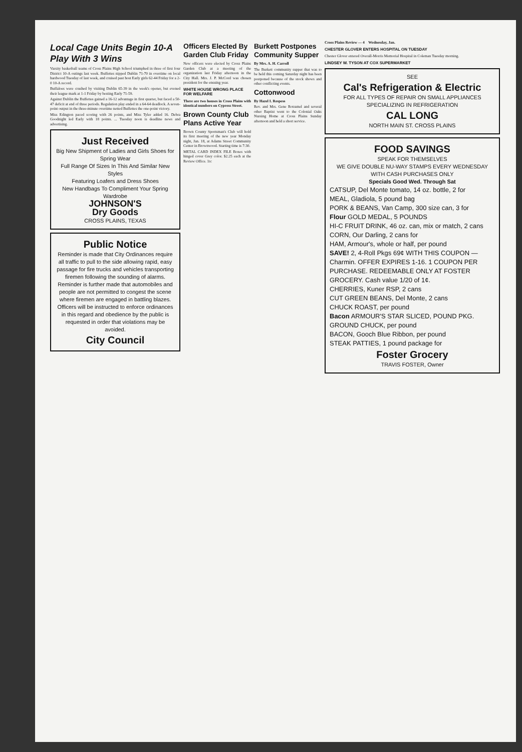Local Cage Units Begin 10-A Play With 3 Wins
Varsity basketball teams of Cross Plains High School triumphed in three of first four District 10-A outings last week. Buffettes nipped Dublin 71-70 in overtime on local hardwood Tuesday of last week, and cruised past host Early girls 62-44 Friday for a 2-0 10-A record.
Buffaloes were crushed by visiting Dublin 65-39 in the week's opener, but evened their league mark at 1-1 Friday by besting Early 71-59.
Against Dublin the Buffettes gained a 16-12 advantage in first quarter, but faced a 50-47 deficit at end of three periods. Regulation play ended in a 64-64 deadlock. A seven-point output in the three-minute overtime netted Buffettes the one-point victory.
Miss Edington paced scoring with 26 points, and Miss Tyler added 16. Debra Goodnight led Early with 18 points. ... Tuesday noon is deadline news and advertising.
Just Received
Big New Shipment of Ladies and Girls Shoes for Spring Wear
Full Range Of Sizes In This And Similar New Styles
Featuring Loafers and Dress Shoes
New Handbags To Compliment Your Spring Wardrobe
JOHNSON'S
Dry Goods
CROSS PLAINS, TEXAS
Public Notice
Reminder is made that City Ordinances require all traffic to pull to the side allowing rapid, easy passage for fire trucks and vehicles transporting firemen following the sounding of alarms.
Reminder is further made that automobiles and people are not permitted to congest the scene where firemen are engaged in battling blazes. Officers will be instructed to enforce ordinances in this regard and obedience by the public is requested in order that violations may be avoided.
City Council
Officers Elected By Garden Club Friday
New officers were elected by Cross Plains Garden Club at a meeting of the organization last Friday afternoon in the City Hall. Mrs. J. P. McCord was chosen president for the ensuing year.
WHITE HOUSE WRONG PLACE FOR WELFARE
There are two houses in Cross Plains with identical numbers on Cypress Street.
Brown County Club Plans Active Year
Brown County Sportsman's Club will hold its first meeting of the new year Monday night, Jan. 18, at Adams Street Community Center in Brownwood. Starting time is 7:30.
METAL CARD INDEX FILE Boxes with hinged cover Grey color. $2.25 each at the Review Office. 1tc
Burkett Postpones Community Supper
By Mrs. A. H. Carroll
The Burkett community supper that was to be held this coming Saturday night has been postponed because of the stock shows and other conflicting events.
Cottonwood
By Hazel I. Respess
Rev. and Mrs. Gene Rotramel and several other Baptist went to the Colonial Oaks Nursing Home at Cross Plains Sunday afternoon and held a short service.
Cross Plains Review — 4 Wednesday, Jan.
CHESTER GLOVER ENTERS HOSPITAL ON TUESDAY
Chester Glover entered Overall-Morris Memorial Hospital in Coleman Tuesday morning.
LINDSEY W. TYSON AT COX SUPERMARKET
SEE
Cal's Refrigeration & Electric
FOR ALL TYPES OF REPAIR ON SMALL APPLIANCES
SPECIALIZING IN REFRIGERATION
CAL LONG
NORTH MAIN ST. CROSS PLAINS
FOOD SAVINGS
SPEAK FOR THEMSELVES
WE GIVE DOUBLE NU-WAY STAMPS EVERY WEDNESDAY
WITH CASH PURCHASES ONLY
Specials Good Wed. Through Sat
CATSUP, Del Monte tomato, 14 oz. bottle, 2 for
MEAL, Gladiola, 5 pound bag
PORK & BEANS, Van Camp, 300 size can, 3 for
Flour GOLD MEDAL, 5 POUNDS
HI-C FRUIT DRINK, 46 oz. can, mix or match, 2 cans
CORN, Our Darling, 2 cans for
HAM, Armour's, whole or half, per pound
SAVE! 2, 4-Roll Pkgs 69¢ WITH THIS COUPON — Charmin. OFFER EXPIRES 1-16. 1 COUPON PER PURCHASE. REDEEMABLE ONLY AT FOSTER GROCERY. Cash value 1/20 of 1¢.
CHERRIES, Kuner RSP, 2 cans
CUT GREEN BEANS, Del Monte, 2 cans
CHUCK ROAST, per pound
Bacon ARMOUR'S STAR SLICED, POUND PKG.
GROUND CHUCK, per pound
BACON, Gooch Blue Ribbon, per pound
STEAK PATTIES, 1 pound package for
Foster Grocery
TRAVIS FOSTER, Owner